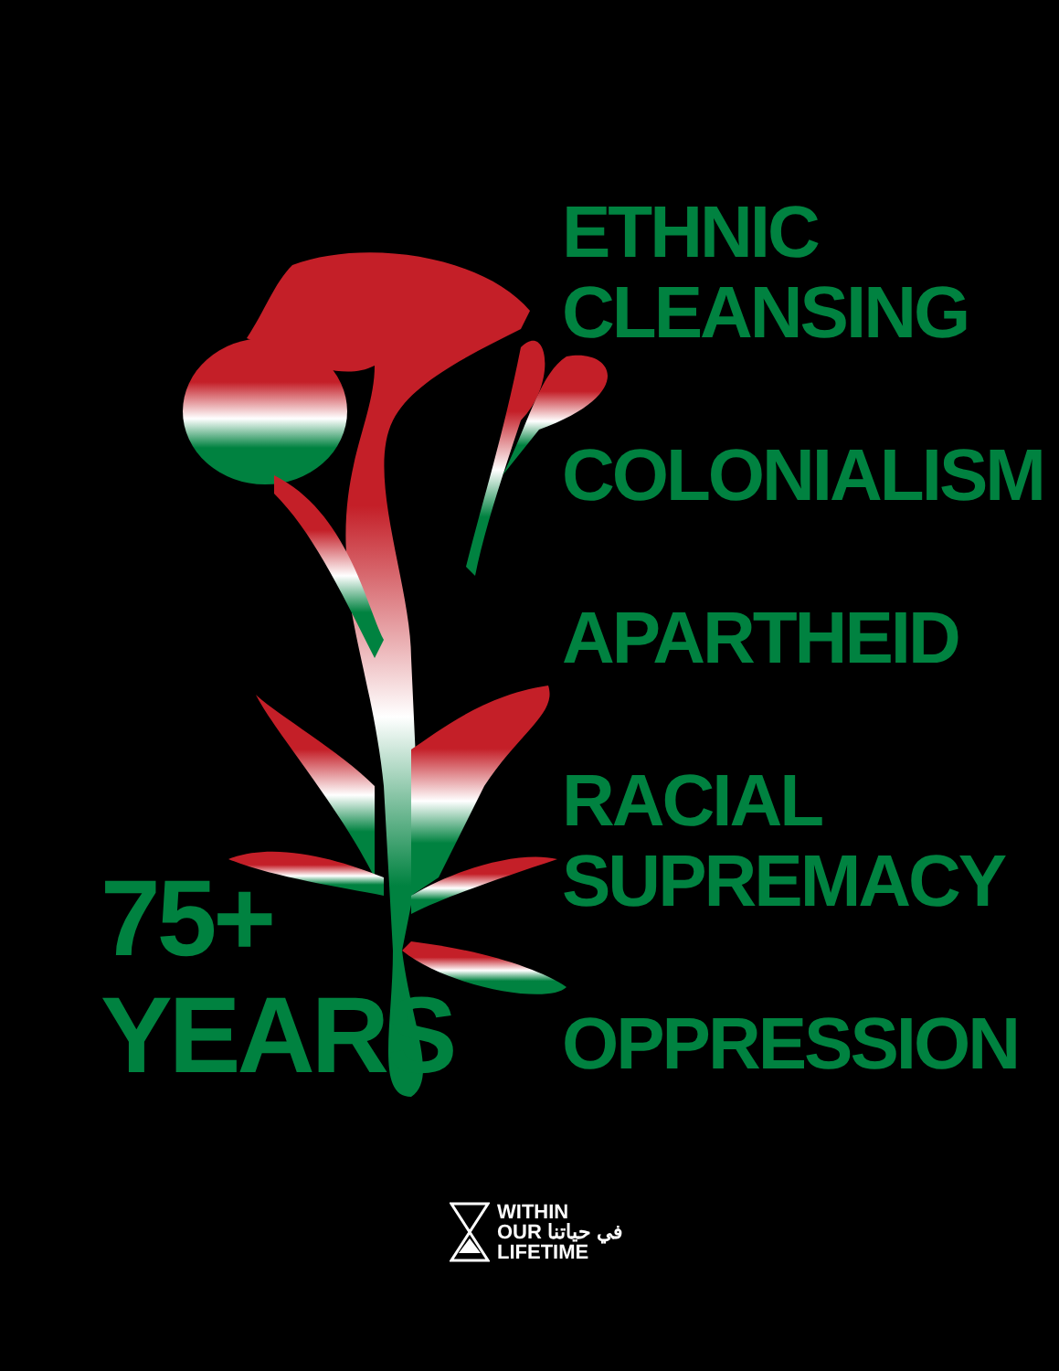ETHNIC
CLEANSING
COLONIALISM
APARTHEID
RACIAL
SUPREMACY
OPPRESSION
75+
YEARS
WITHIN
OUR في حياتنا
LIFETIME